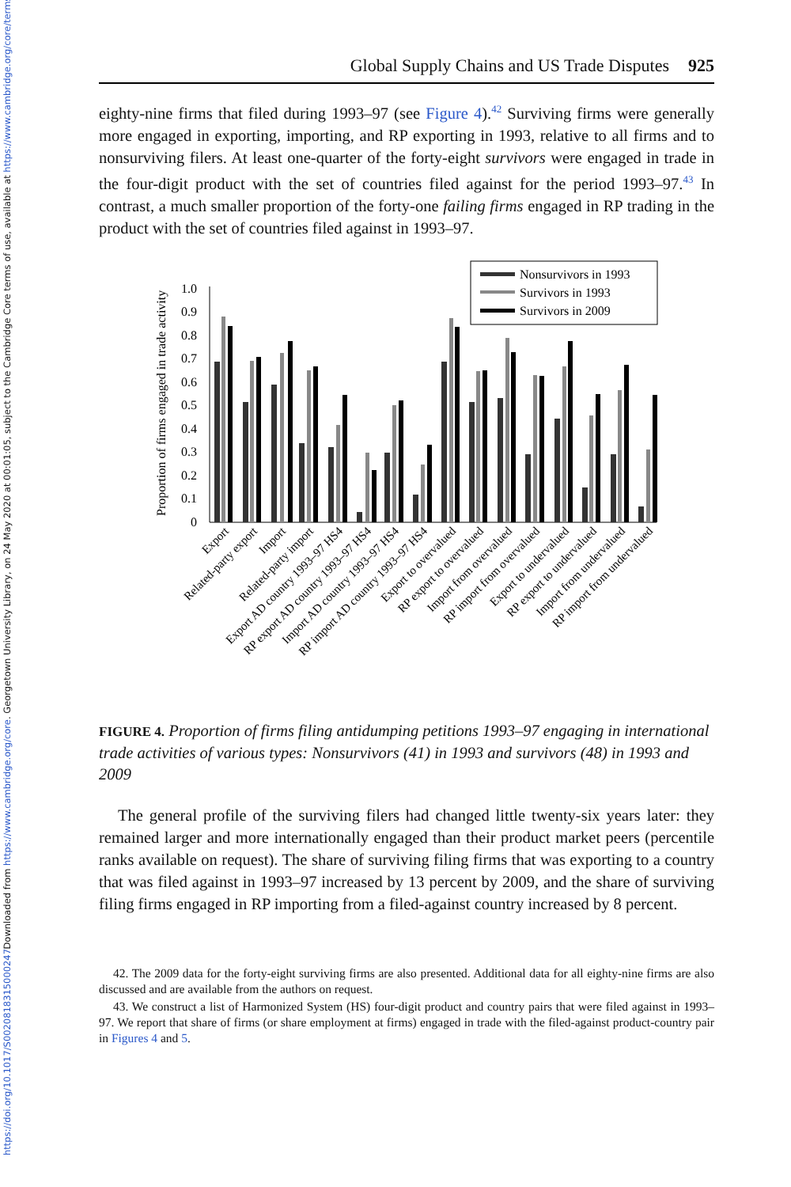Downloaded from https://www.cambridge.org/core. Georgetown University Library, on 24 May 2020 at 00:01:05, subject to the Cambridge Core terms of use, available at https://www.cambridge.org/core/terms.
https://doi.org/10.1017/S0020818315000247
Global Supply Chains and US Trade Disputes 925
eighty-nine firms that filed during 1993–97 (see Figure 4).<sup>42</sup> Surviving firms were generally more engaged in exporting, importing, and RP exporting in 1993, relative to all firms and to nonsurviving filers. At least one-quarter of the forty-eight survivors were engaged in trade in the four-digit product with the set of countries filed against for the period 1993–97.<sup>43</sup> In contrast, a much smaller proportion of the forty-one failing firms engaged in RP trading in the product with the set of countries filed against in 1993–97.
Proportion of firms engaged in trade activity
0
0.1
0.2
0.3
0.4
0.5
0.6
0.7
0.8
0.9
1.0
Nonsurvivors in 1993
Survivors in 1993
Survivors in 2009
Export
Related-party export
Import
Related-party import
Export AD country 1993–97 HS4
RP export AD country 1993–97 HS4
Import AD country 1993–97 HS4
RP import AD country 1993–97 HS4
Export to overvalued
RP export to overvalued
Import from overvalued
RP import from overvalued
Export to undervalued
RP export to undervalued
Import from undervalued
RP import from undervalued
FIGURE 4. Proportion of firms filing antidumping petitions 1993–97 engaging in international trade activities of various types: Nonsurvivors (41) in 1993 and survivors (48) in 1993 and 2009
The general profile of the surviving filers had changed little twenty-six years later: they remained larger and more internationally engaged than their product market peers (percentile ranks available on request). The share of surviving filing firms that was exporting to a country that was filed against in 1993–97 increased by 13 percent by 2009, and the share of surviving filing firms engaged in RP importing from a filed-against country increased by 8 percent.
42. The 2009 data for the forty-eight surviving firms are also presented. Additional data for all eighty-nine firms are also discussed and are available from the authors on request.
43. We construct a list of Harmonized System (HS) four-digit product and country pairs that were filed against in 1993–97. We report that share of firms (or share employment at firms) engaged in trade with the filed-against product-country pair in Figures 4 and 5.